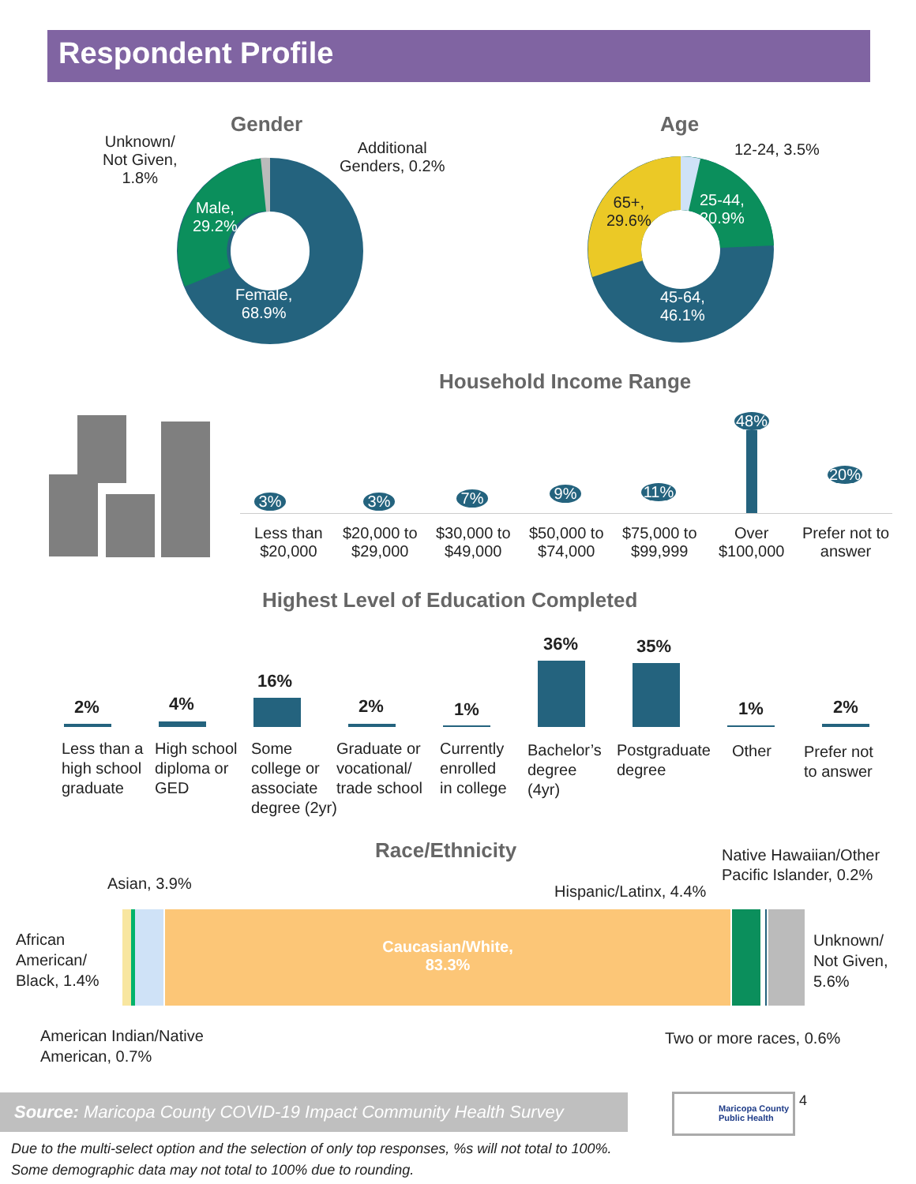Respondent Profile
Gender
Unknown/
Not Given,
1.8%
Additional
Genders, 0.2%
Male,
29.2%
Female,
68.9%
Age
12-24, 3.5%
25-44,
20.9%
65+,
29.6%
45-64,
46.1%
Household Income Range
3% 3% 7% 9% 11%
48%
20%
Less than
$20,000
$20,000 to
$29,000
$30,000 to
$49,000
$50,000 to
$74,000
$75,000 to
$99,999
Over
$100,000
Prefer not to
answer
Highest Level of Education Completed
2% 4%
16%
2% 1%
36% 35%
1% 2%
Less than a
high school
graduate
High school
diploma or
GED
Some
college or
associate
degree (2yr)
Graduate or
vocational/
trade school
Currently
enrolled
in college
Bachelor’s
degree
(4yr)
Postgraduate
degree
Other
Prefer not
to answer
Race/Ethnicity
Caucasian/White,
83.3%
Asian, 3.9%
Native Hawaiian/Other
Pacific Islander, 0.2%
Hispanic/Latinx, 4.4%
African
American/
Black, 1.4%
Unknown/
Not Given,
5.6%
American Indian/Native
American, 0.7%
Two or more races, 0.6%
Source: Maricopa County COVID-19 Impact Community Health Survey
Maricopa County
Public Health
4
Due to the multi-select option and the selection of only top responses, %s will not total to 100%.
Some demographic data may not total to 100% due to rounding.